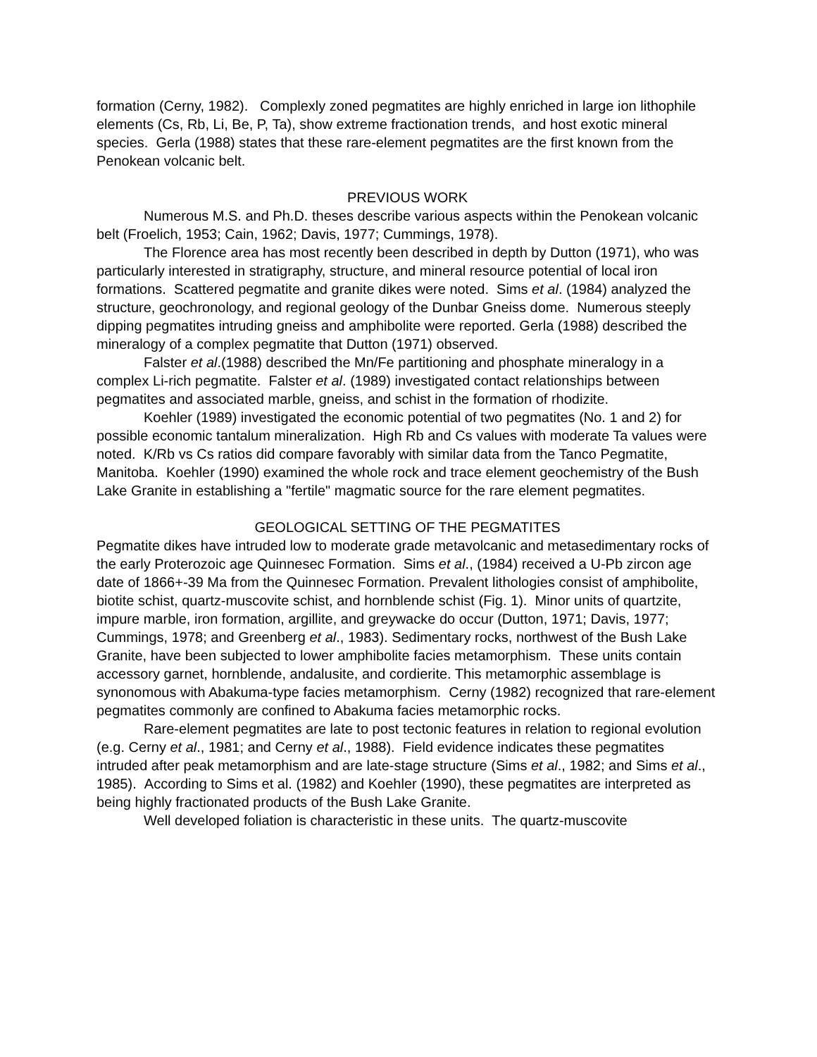formation (Cerny, 1982). Complexly zoned pegmatites are highly enriched in large ion lithophile elements (Cs, Rb, Li, Be, P, Ta), show extreme fractionation trends, and host exotic mineral species. Gerla (1988) states that these rare-element pegmatites are the first known from the Penokean volcanic belt.
PREVIOUS WORK
Numerous M.S. and Ph.D. theses describe various aspects within the Penokean volcanic belt (Froelich, 1953; Cain, 1962; Davis, 1977; Cummings, 1978).
The Florence area has most recently been described in depth by Dutton (1971), who was particularly interested in stratigraphy, structure, and mineral resource potential of local iron formations. Scattered pegmatite and granite dikes were noted. Sims et al. (1984) analyzed the structure, geochronology, and regional geology of the Dunbar Gneiss dome. Numerous steeply dipping pegmatites intruding gneiss and amphibolite were reported. Gerla (1988) described the mineralogy of a complex pegmatite that Dutton (1971) observed.
Falster et al.(1988) described the Mn/Fe partitioning and phosphate mineralogy in a complex Li-rich pegmatite. Falster et al. (1989) investigated contact relationships between pegmatites and associated marble, gneiss, and schist in the formation of rhodizite.
Koehler (1989) investigated the economic potential of two pegmatites (No. 1 and 2) for possible economic tantalum mineralization. High Rb and Cs values with moderate Ta values were noted. K/Rb vs Cs ratios did compare favorably with similar data from the Tanco Pegmatite, Manitoba. Koehler (1990) examined the whole rock and trace element geochemistry of the Bush Lake Granite in establishing a "fertile" magmatic source for the rare element pegmatites.
GEOLOGICAL SETTING OF THE PEGMATITES
Pegmatite dikes have intruded low to moderate grade metavolcanic and metasedimentary rocks of the early Proterozoic age Quinnesec Formation. Sims et al., (1984) received a U-Pb zircon age date of 1866+-39 Ma from the Quinnesec Formation. Prevalent lithologies consist of amphibolite, biotite schist, quartz-muscovite schist, and hornblende schist (Fig. 1). Minor units of quartzite, impure marble, iron formation, argillite, and greywacke do occur (Dutton, 1971; Davis, 1977; Cummings, 1978; and Greenberg et al., 1983). Sedimentary rocks, northwest of the Bush Lake Granite, have been subjected to lower amphibolite facies metamorphism. These units contain accessory garnet, hornblende, andalusite, and cordierite. This metamorphic assemblage is synonomous with Abakuma-type facies metamorphism. Cerny (1982) recognized that rare-element pegmatites commonly are confined to Abakuma facies metamorphic rocks.
Rare-element pegmatites are late to post tectonic features in relation to regional evolution (e.g. Cerny et al., 1981; and Cerny et al., 1988). Field evidence indicates these pegmatites intruded after peak metamorphism and are late-stage structure (Sims et al., 1982; and Sims et al., 1985). According to Sims et al. (1982) and Koehler (1990), these pegmatites are interpreted as being highly fractionated products of the Bush Lake Granite.
Well developed foliation is characteristic in these units. The quartz-muscovite